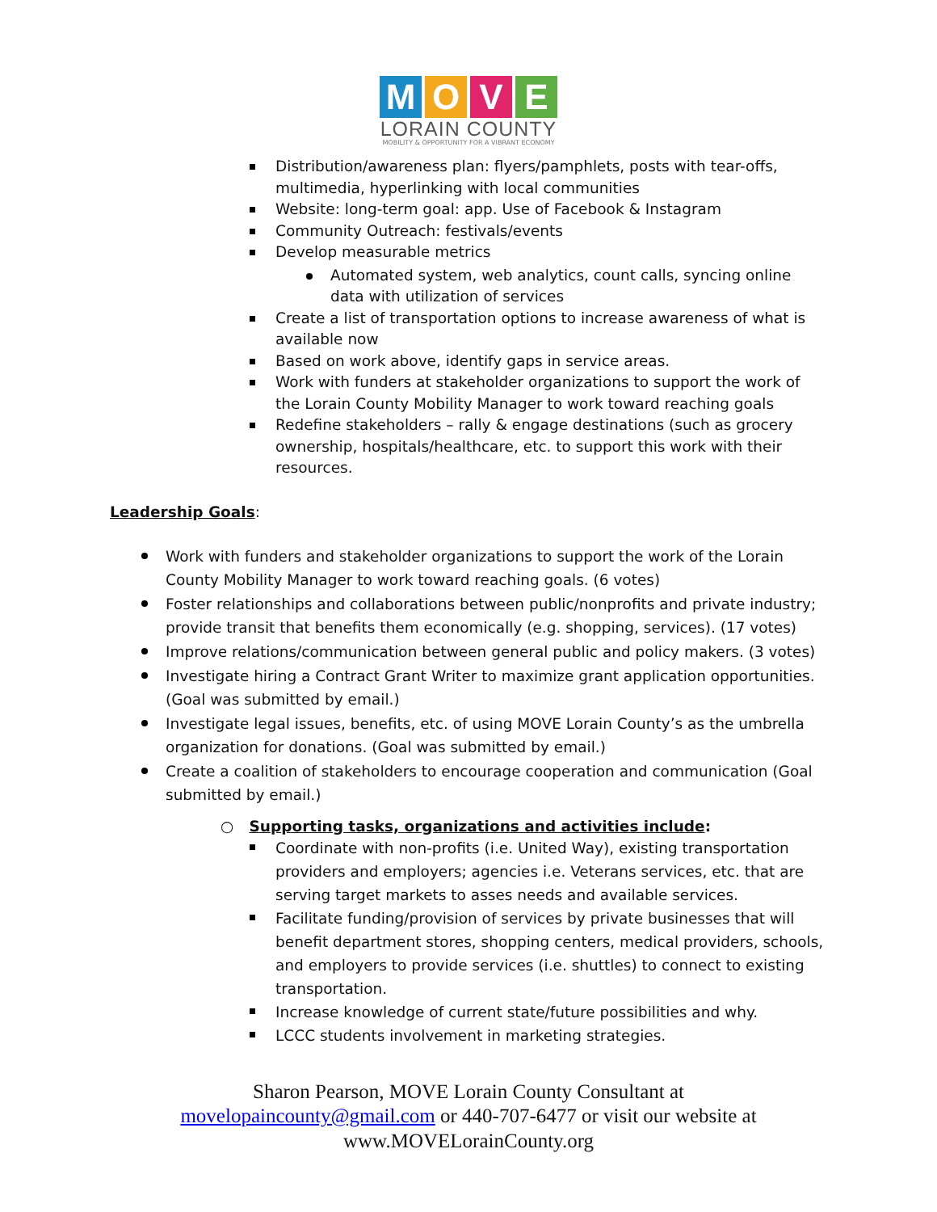MOVE
LORAIN COUNTY
MOBILITY & OPPORTUNITY FOR A VIBRANT ECONOMY
Distribution/awareness plan: flyers/pamphlets, posts with tear-offs, multimedia, hyperlinking with local communities
Website: long-term goal: app. Use of Facebook & Instagram
Community Outreach: festivals/events
Develop measurable metrics
Automated system, web analytics, count calls, syncing online data with utilization of services
Create a list of transportation options to increase awareness of what is available now
Based on work above, identify gaps in service areas.
Work with funders at stakeholder organizations to support the work of the Lorain County Mobility Manager to work toward reaching goals
Redefine stakeholders – rally & engage destinations (such as grocery ownership, hospitals/healthcare, etc. to support this work with their resources.
Leadership Goals:
Work with funders and stakeholder organizations to support the work of the Lorain County Mobility Manager to work toward reaching goals. (6 votes)
Foster relationships and collaborations between public/nonprofits and private industry; provide transit that benefits them economically (e.g. shopping, services). (17 votes)
Improve relations/communication between general public and policy makers. (3 votes)
Investigate hiring a Contract Grant Writer to maximize grant application opportunities. (Goal was submitted by email.)
Investigate legal issues, benefits, etc. of using MOVE Lorain County’s as the umbrella organization for donations. (Goal was submitted by email.)
Create a coalition of stakeholders to encourage cooperation and communication (Goal submitted by email.)
○ Supporting tasks, organizations and activities include:
Coordinate with non-profits (i.e. United Way), existing transportation providers and employers; agencies i.e. Veterans services, etc. that are serving target markets to asses needs and available services.
Facilitate funding/provision of services by private businesses that will benefit department stores, shopping centers, medical providers, schools, and employers to provide services (i.e. shuttles) to connect to existing transportation.
Increase knowledge of current state/future possibilities and why.
LCCC students involvement in marketing strategies.
Sharon Pearson, MOVE Lorain County Consultant at
movelораincounty@gmail.com or 440-707-6477 or visit our website at
www.MOVELorainCounty.org